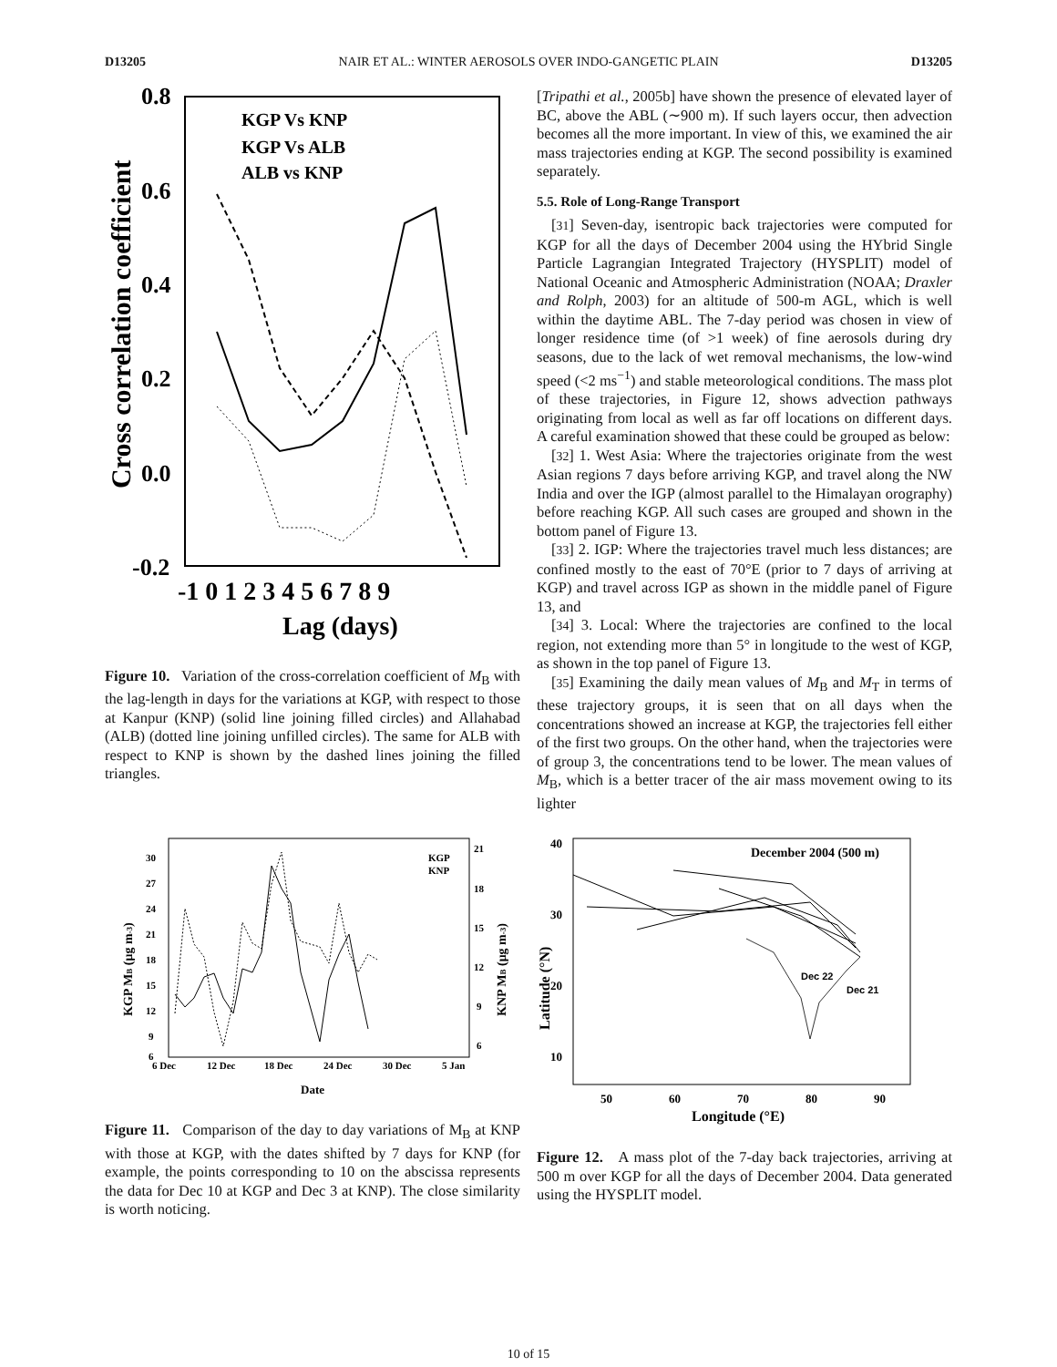D13205 NAIR ET AL.: WINTER AEROSOLS OVER INDO-GANGETIC PLAIN D13205
0.8
0.6
0.4
0.2
0.0
-0.2
-1 0 1 2 3 4 5 6 7 8 9
Lag (days)
Cross correlation coefficient
KGP Vs KNP
KGP Vs ALB
ALB vs KNP
Figure 10. Variation of the cross-correlation coefficient of M<sub>B</sub> with the lag-length in days for the variations at KGP, with respect to those at Kanpur (KNP) (solid line joining filled circles) and Allahabad (ALB) (dotted line joining unfilled circles). The same for ALB with respect to KNP is shown by the dashed lines joining the filled triangles.
[Tripathi et al., 2005b] have shown the presence of elevated layer of BC, above the ABL (∼900 m). If such layers occur, then advection becomes all the more important. In view of this, we examined the air mass trajectories ending at KGP. The second possibility is examined separately.
5.5. Role of Long-Range Transport
[31] Seven-day, isentropic back trajectories were computed for KGP for all the days of December 2004 using the HYbrid Single Particle Lagrangian Integrated Trajectory (HYSPLIT) model of National Oceanic and Atmospheric Administration (NOAA; Draxler and Rolph, 2003) for an altitude of 500-m AGL, which is well within the daytime ABL. The 7-day period was chosen in view of longer residence time (of >1 week) of fine aerosols during dry seasons, due to the lack of wet removal mechanisms, the low-wind speed (<2 ms<sup>−1</sup>) and stable meteorological conditions. The mass plot of these trajectories, in Figure 12, shows advection pathways originating from local as well as far off locations on different days. A careful examination showed that these could be grouped as below:
[32] 1. West Asia: Where the trajectories originate from the west Asian regions 7 days before arriving KGP, and travel along the NW India and over the IGP (almost parallel to the Himalayan orography) before reaching KGP. All such cases are grouped and shown in the bottom panel of Figure 13.
[33] 2. IGP: Where the trajectories travel much less distances; are confined mostly to the east of 70°E (prior to 7 days of arriving at KGP) and travel across IGP as shown in the middle panel of Figure 13, and
[34] 3. Local: Where the trajectories are confined to the local region, not extending more than 5° in longitude to the west of KGP, as shown in the top panel of Figure 13.
[35] Examining the daily mean values of M<sub>B</sub> and M<sub>T</sub> in terms of these trajectory groups, it is seen that on all days when the concentrations showed an increase at KGP, the trajectories fell either of the first two groups. On the other hand, when the trajectories were of group 3, the concentrations tend to be lower. The mean values of M<sub>B</sub>, which is a better tracer of the air mass movement owing to its lighter
30
27
24
21
18
15
12
9
6
21
18
15
12
9
6
6 Dec
12 Dec
18 Dec
24 Dec
30 Dec
5 Jan
Date
KGP MB (μg m-3)
KNP MB (μg m-3)
KGP
KNP
Figure 11. Comparison of the day to day variations of M<sub>B</sub> at KNP with those at KGP, with the dates shifted by 7 days for KNP (for example, the points corresponding to 10 on the abscissa represents the data for Dec 10 at KGP and Dec 3 at KNP). The close similarity is worth noticing.
40
30
20
10
50
60
70
80
90
Longitude (°E)
Latitude (°N)
December 2004 (500 m)
Dec 22
Dec 21
Figure 12. A mass plot of the 7-day back trajectories, arriving at 500 m over KGP for all the days of December 2004. Data generated using the HYSPLIT model.
10 of 15